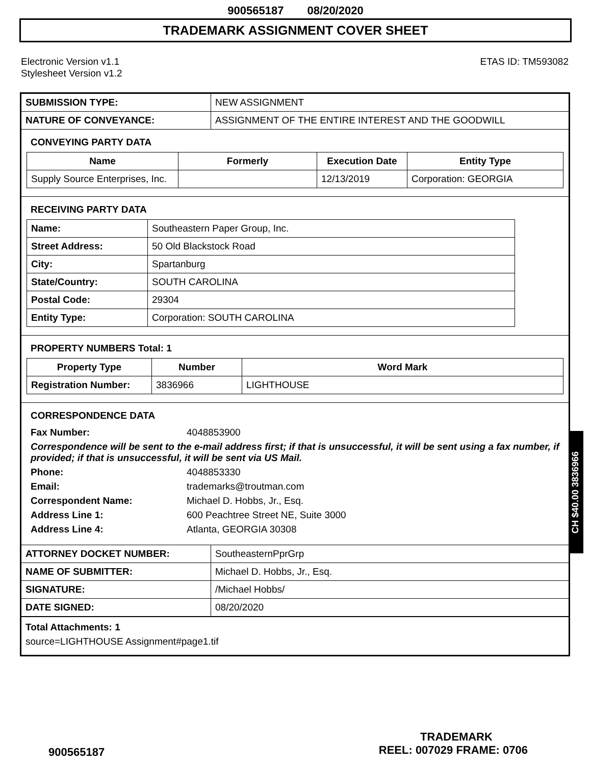900565187 08/20/2020
TRADEMARK ASSIGNMENT COVER SHEET
Electronic Version v1.1
Stylesheet Version v1.2
ETAS ID: TM593082
| SUBMISSION TYPE: | NEW ASSIGNMENT |
| NATURE OF CONVEYANCE: | ASSIGNMENT OF THE ENTIRE INTEREST AND THE GOODWILL |
CONVEYING PARTY DATA
| Name | Formerly | Execution Date | Entity Type |
| --- | --- | --- | --- |
| Supply Source Enterprises, Inc. | | 12/13/2019 | Corporation: GEORGIA |
RECEIVING PARTY DATA
| Name: | Southeastern Paper Group, Inc. |
| Street Address: | 50 Old Blackstock Road |
| City: | Spartanburg |
| State/Country: | SOUTH CAROLINA |
| Postal Code: | 29304 |
| Entity Type: | Corporation: SOUTH CAROLINA |
PROPERTY NUMBERS Total: 1
| Property Type | Number | Word Mark |
| --- | --- | --- |
| Registration Number: | 3836966 | LIGHTHOUSE |
CORRESPONDENCE DATA
| Fax Number: | 4048853900 |
| Correspondence will be sent to the e-mail address first; if that is unsuccessful, it will be sent using a fax number, if provided; if that is unsuccessful, it will be sent via US Mail. | |
| Phone: | 4048853330 |
| Email: | trademarks@troutman.com |
| Correspondent Name: | Michael D. Hobbs, Jr., Esq. |
| Address Line 1: | 600 Peachtree Street NE, Suite 3000 |
| Address Line 4: | Atlanta, GEORGIA 30308 |
| ATTORNEY DOCKET NUMBER: | SoutheasternPprGrp |
| NAME OF SUBMITTER: | Michael D. Hobbs, Jr., Esq. |
| SIGNATURE: | /Michael Hobbs/ |
| DATE SIGNED: | 08/20/2020 |
Total Attachments: 1
source=LIGHTHOUSE Assignment#page1.tif
CH $40.00 3836966
TRADEMARK
900565187 REEL: 007029 FRAME: 0706